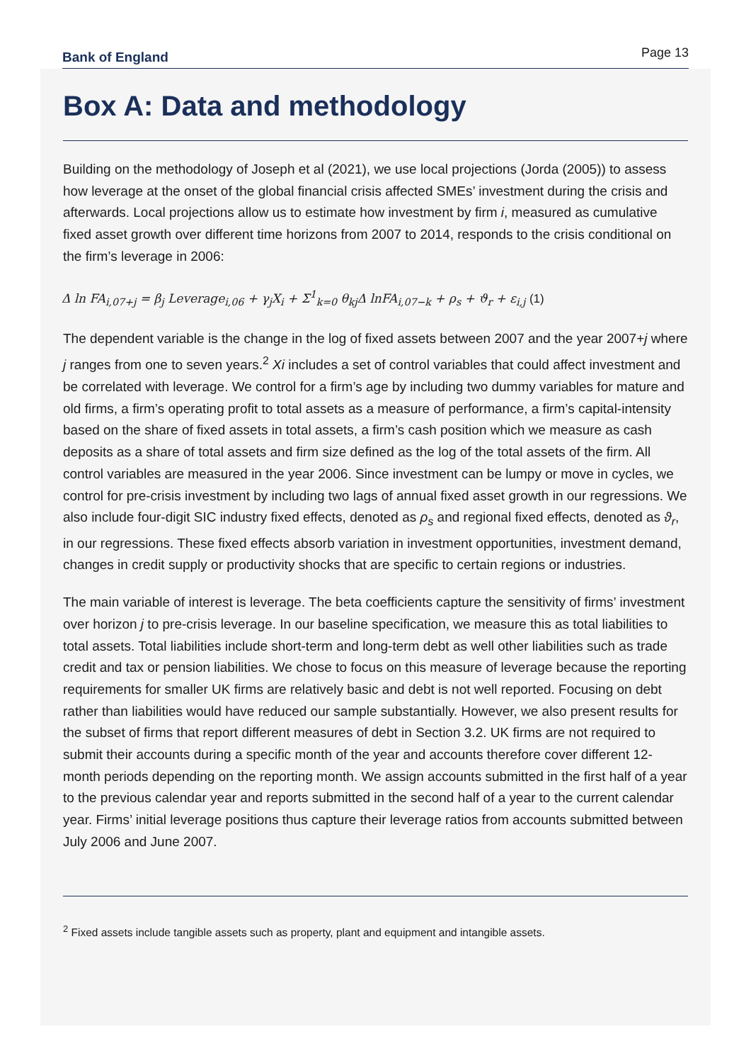Bank of England Page 13
Box A: Data and methodology
Building on the methodology of Joseph et al (2021), we use local projections (Jorda (2005)) to assess how leverage at the onset of the global financial crisis affected SMEs’ investment during the crisis and afterwards. Local projections allow us to estimate how investment by firm i, measured as cumulative fixed asset growth over different time horizons from 2007 to 2014, responds to the crisis conditional on the firm’s leverage in 2006:
Δ ln FA<sub>i,07+j</sub> = β<sub>j</sub> Leverage<sub>i,06</sub> + γ<sub>j</sub>X<sub>i</sub> + Σ<sup>1</sup><sub>k=0</sub> θ<sub>kj</sub>Δ lnFA<sub>i,07−k</sub> + ρ<sub>s</sub> + ϑ<sub>r</sub> + ε<sub>i,j</sub> (1)
The dependent variable is the change in the log of fixed assets between 2007 and the year 2007+j where j ranges from one to seven years.<sup>2</sup> Xi includes a set of control variables that could affect investment and be correlated with leverage. We control for a firm’s age by including two dummy variables for mature and old firms, a firm’s operating profit to total assets as a measure of performance, a firm’s capital-intensity based on the share of fixed assets in total assets, a firm’s cash position which we measure as cash deposits as a share of total assets and firm size defined as the log of the total assets of the firm. All control variables are measured in the year 2006. Since investment can be lumpy or move in cycles, we control for pre-crisis investment by including two lags of annual fixed asset growth in our regressions. We also include four-digit SIC industry fixed effects, denoted as ρ<sub>s</sub> and regional fixed effects, denoted as ϑ<sub>r</sub>, in our regressions. These fixed effects absorb variation in investment opportunities, investment demand, changes in credit supply or productivity shocks that are specific to certain regions or industries.
The main variable of interest is leverage. The beta coefficients capture the sensitivity of firms’ investment over horizon j to pre-crisis leverage. In our baseline specification, we measure this as total liabilities to total assets. Total liabilities include short-term and long-term debt as well other liabilities such as trade credit and tax or pension liabilities. We chose to focus on this measure of leverage because the reporting requirements for smaller UK firms are relatively basic and debt is not well reported. Focusing on debt rather than liabilities would have reduced our sample substantially. However, we also present results for the subset of firms that report different measures of debt in Section 3.2. UK firms are not required to submit their accounts during a specific month of the year and accounts therefore cover different 12-month periods depending on the reporting month. We assign accounts submitted in the first half of a year to the previous calendar year and reports submitted in the second half of a year to the current calendar year. Firms’ initial leverage positions thus capture their leverage ratios from accounts submitted between July 2006 and June 2007.
<sup>2</sup> Fixed assets include tangible assets such as property, plant and equipment and intangible assets.